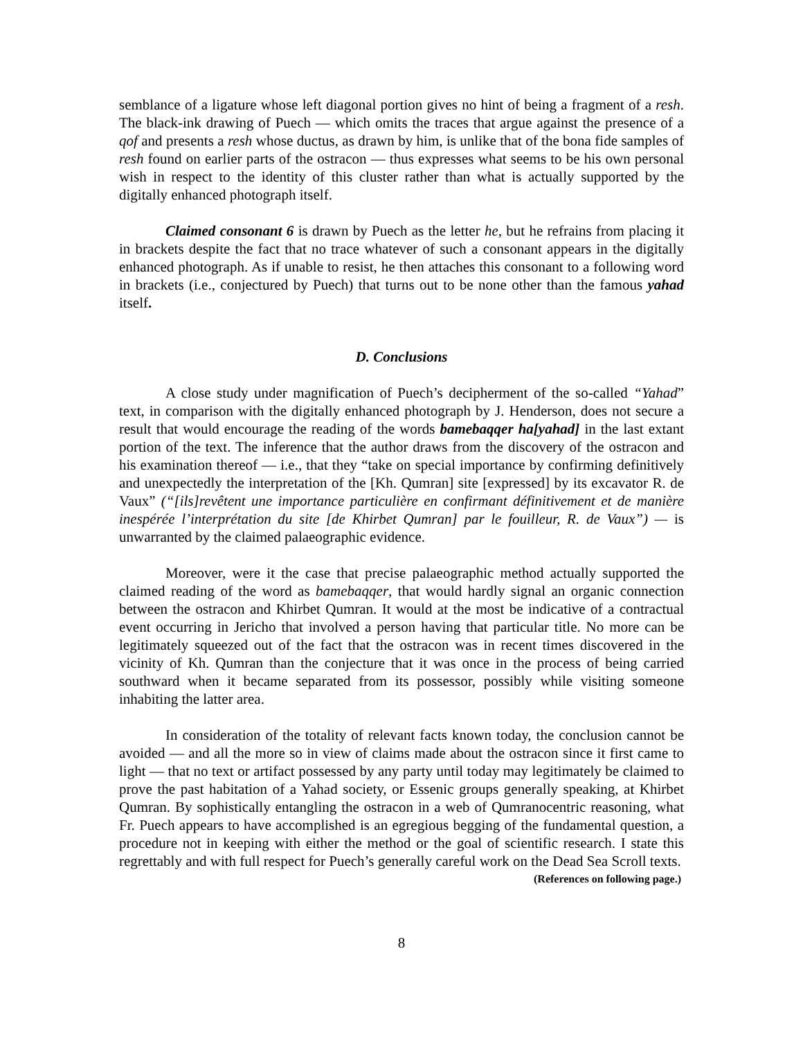semblance of a ligature whose left diagonal portion gives no hint of being a fragment of a resh. The black-ink drawing of Puech — which omits the traces that argue against the presence of a qof and presents a resh whose ductus, as drawn by him, is unlike that of the bona fide samples of resh found on earlier parts of the ostracon — thus expresses what seems to be his own personal wish in respect to the identity of this cluster rather than what is actually supported by the digitally enhanced photograph itself.
Claimed consonant 6 is drawn by Puech as the letter he, but he refrains from placing it in brackets despite the fact that no trace whatever of such a consonant appears in the digitally enhanced photograph. As if unable to resist, he then attaches this consonant to a following word in brackets (i.e., conjectured by Puech) that turns out to be none other than the famous yahad itself.
D. Conclusions
A close study under magnification of Puech’s decipherment of the so-called “Yahad” text, in comparison with the digitally enhanced photograph by J. Henderson, does not secure a result that would encourage the reading of the words bamebaqqer ha[yahad] in the last extant portion of the text. The inference that the author draws from the discovery of the ostracon and his examination thereof — i.e., that they “take on special importance by confirming definitively and unexpectedly the interpretation of the [Kh. Qumran] site [expressed] by its excavator R. de Vaux” (“[ils]revêtent une importance particulière en confirmant définitivement et de manière inespérée l’interprétation du site [de Khirbet Qumran] par le fouilleur, R. de Vaux”) — is unwarranted by the claimed palaeographic evidence.
Moreover, were it the case that precise palaeographic method actually supported the claimed reading of the word as bamebaqqer, that would hardly signal an organic connection between the ostracon and Khirbet Qumran. It would at the most be indicative of a contractual event occurring in Jericho that involved a person having that particular title. No more can be legitimately squeezed out of the fact that the ostracon was in recent times discovered in the vicinity of Kh. Qumran than the conjecture that it was once in the process of being carried southward when it became separated from its possessor, possibly while visiting someone inhabiting the latter area.
In consideration of the totality of relevant facts known today, the conclusion cannot be avoided — and all the more so in view of claims made about the ostracon since it first came to light — that no text or artifact possessed by any party until today may legitimately be claimed to prove the past habitation of a Yahad society, or Essenic groups generally speaking, at Khirbet Qumran. By sophistically entangling the ostracon in a web of Qumranocentric reasoning, what Fr. Puech appears to have accomplished is an egregious begging of the fundamental question, a procedure not in keeping with either the method or the goal of scientific research. I state this regrettably and with full respect for Puech’s generally careful work on the Dead Sea Scroll texts.
(References on following page.)
8